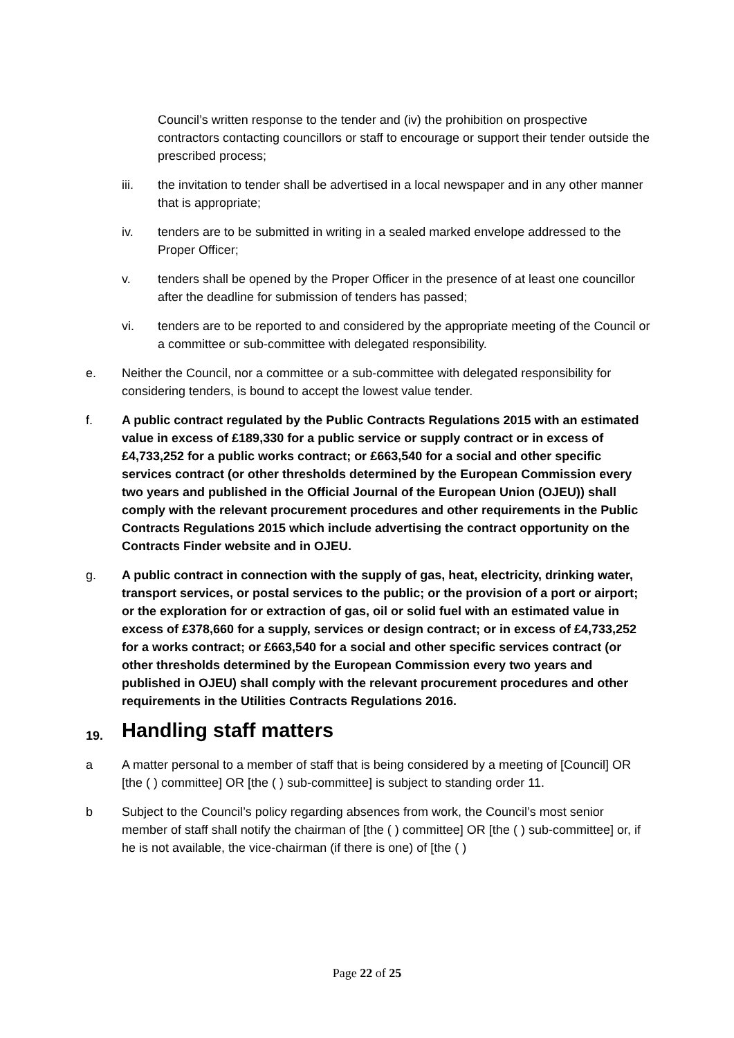Council’s written response to the tender and (iv) the prohibition on prospective contractors contacting councillors or staff to encourage or support their tender outside the prescribed process;
iii. the invitation to tender shall be advertised in a local newspaper and in any other manner that is appropriate;
iv. tenders are to be submitted in writing in a sealed marked envelope addressed to the Proper Officer;
v. tenders shall be opened by the Proper Officer in the presence of at least one councillor after the deadline for submission of tenders has passed;
vi. tenders are to be reported to and considered by the appropriate meeting of the Council or a committee or sub-committee with delegated responsibility.
e. Neither the Council, nor a committee or a sub-committee with delegated responsibility for considering tenders, is bound to accept the lowest value tender.
f. A public contract regulated by the Public Contracts Regulations 2015 with an estimated value in excess of £189,330 for a public service or supply contract or in excess of £4,733,252 for a public works contract; or £663,540 for a social and other specific services contract (or other thresholds determined by the European Commission every two years and published in the Official Journal of the European Union (OJEU)) shall comply with the relevant procurement procedures and other requirements in the Public Contracts Regulations 2015 which include advertising the contract opportunity on the Contracts Finder website and in OJEU.
g. A public contract in connection with the supply of gas, heat, electricity, drinking water, transport services, or postal services to the public; or the provision of a port or airport; or the exploration for or extraction of gas, oil or solid fuel with an estimated value in excess of £378,660 for a supply, services or design contract; or in excess of £4,733,252 for a works contract; or £663,540 for a social and other specific services contract (or other thresholds determined by the European Commission every two years and published in OJEU) shall comply with the relevant procurement procedures and other requirements in the Utilities Contracts Regulations 2016.
19. Handling staff matters
a A matter personal to a member of staff that is being considered by a meeting of [Council] OR [the ( ) committee] OR [the ( ) sub-committee] is subject to standing order 11.
b Subject to the Council’s policy regarding absences from work, the Council’s most senior member of staff shall notify the chairman of [the ( ) committee] OR [the ( ) sub-committee] or, if he is not available, the vice-chairman (if there is one) of [the ( )
Page 22 of 25